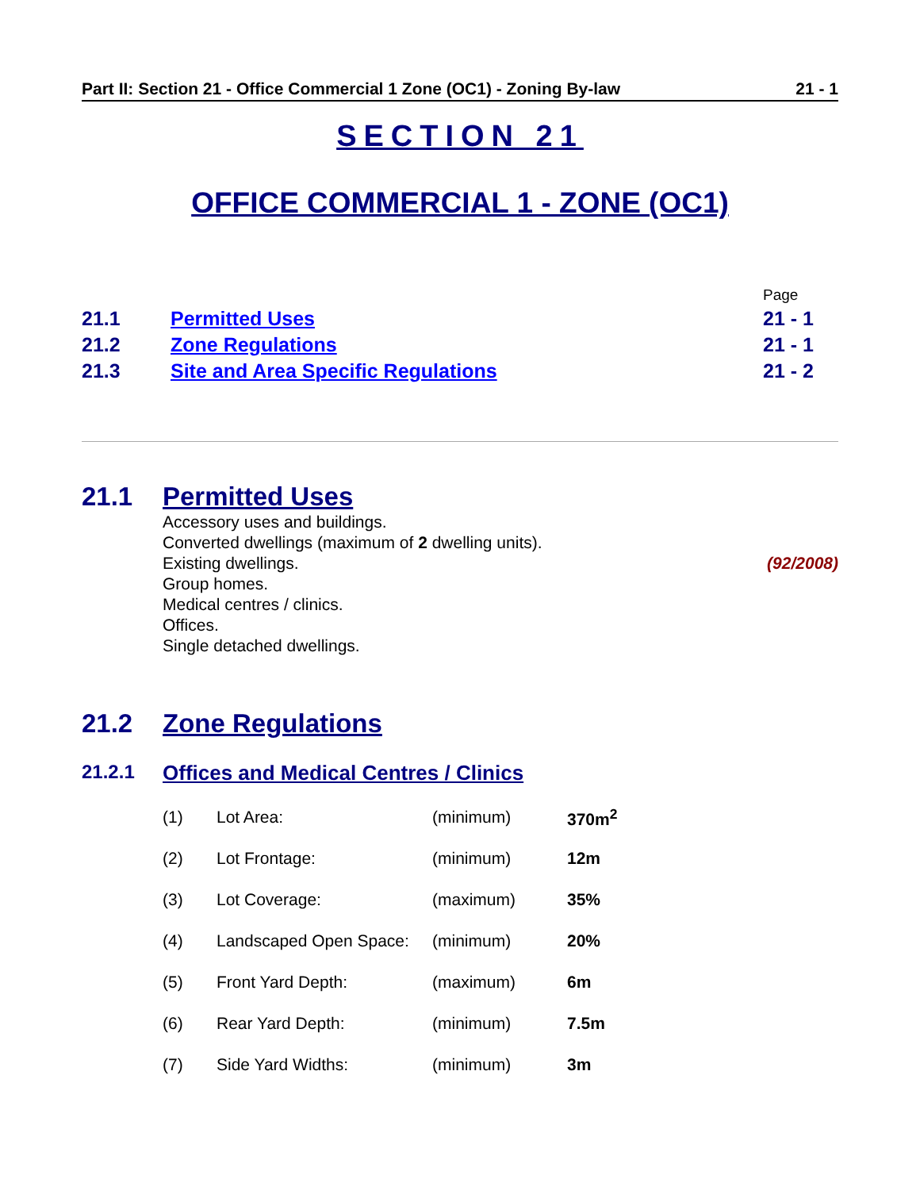Part II: Section 21 - Office Commercial 1 Zone (OC1) - Zoning By-law 21 - 1
SECTION 21
OFFICE COMMERCIAL 1 - ZONE (OC1)
| | | Page |
| 21.1 | Permitted Uses | 21 - 1 |
| 21.2 | Zone Regulations | 21 - 1 |
| 21.3 | Site and Area Specific Regulations | 21 - 2 |
21.1 Permitted Uses
Accessory uses and buildings.
Converted dwellings (maximum of 2 dwelling units).
Existing dwellings. (92/2008)
Group homes.
Medical centres / clinics.
Offices.
Single detached dwellings.
21.2 Zone Regulations
21.2.1 Offices and Medical Centres / Clinics
| (1) | Lot Area: | (minimum) | 370m<sup>2</sup> |
| (2) | Lot Frontage: | (minimum) | 12m |
| (3) | Lot Coverage: | (maximum) | 35% |
| (4) | Landscaped Open Space: | (minimum) | 20% |
| (5) | Front Yard Depth: | (maximum) | 6m |
| (6) | Rear Yard Depth: | (minimum) | 7.5m |
| (7) | Side Yard Widths: | (minimum) | 3m |